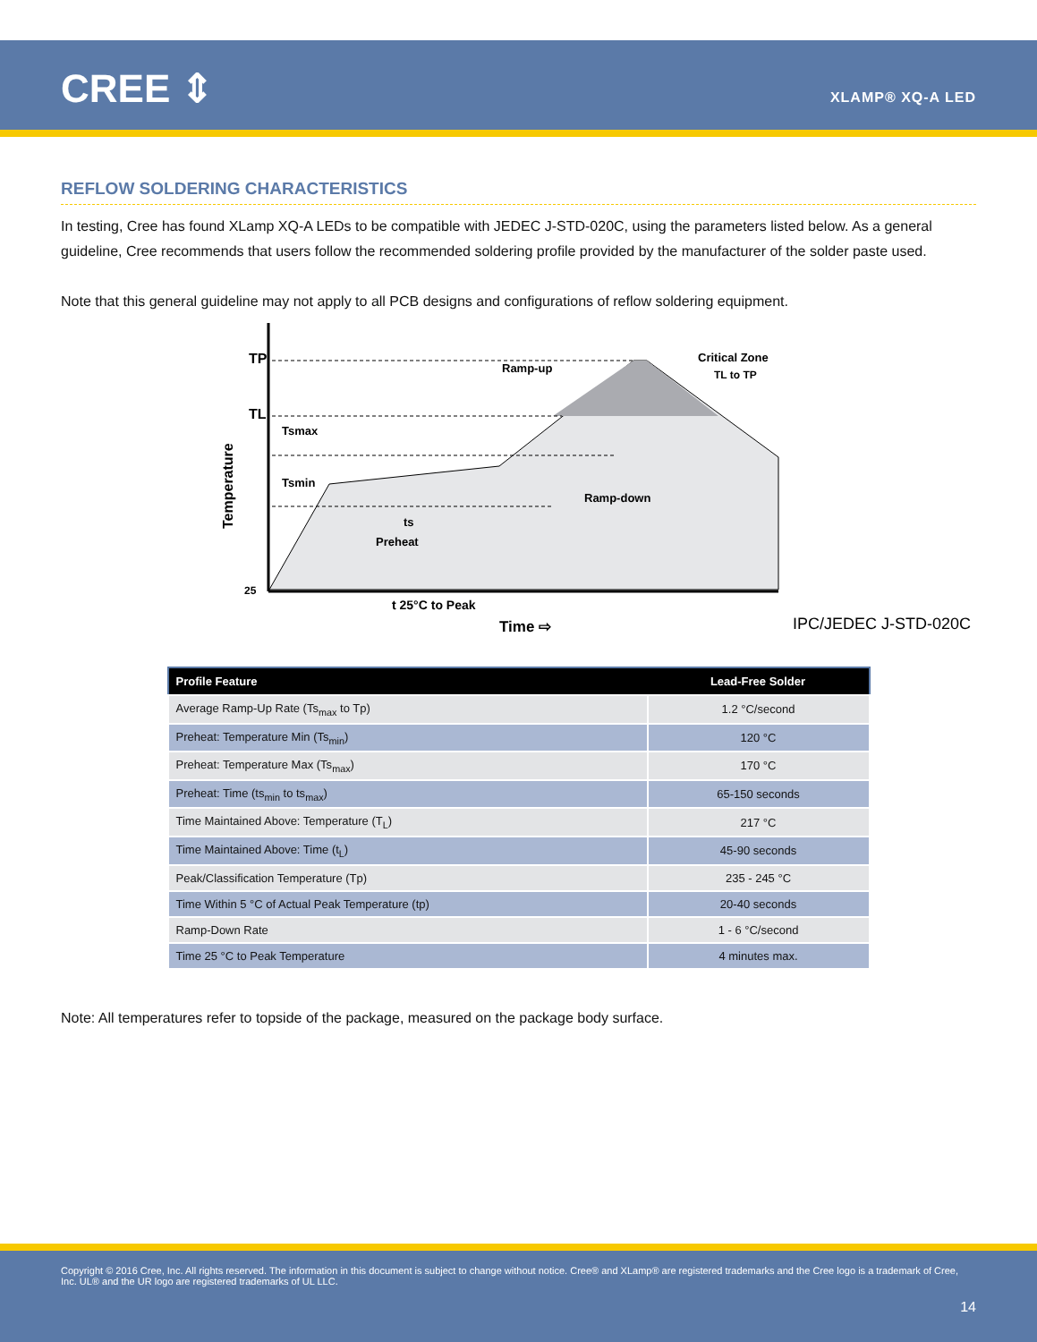CREE ⇕ XLAMP® XQ-A LED
REFLOW SOLDERING CHARACTERISTICS
In testing, Cree has found XLamp XQ-A LEDs to be compatible with JEDEC J-STD-020C, using the parameters listed below. As a general guideline, Cree recommends that users follow the recommended soldering profile provided by the manufacturer of the solder paste used.
Note that this general guideline may not apply to all PCB designs and configurations of reflow soldering equipment.
TP
TL
25
Temperature
ts
Preheat
Ramp-up
Ramp-down
Critical Zone
TL to TP
Tsmax
Tsmin
t 25°C to Peak
Time ⇨
IPC/JEDEC J-STD-020C
| Profile Feature | Lead-Free Solder |
| --- | --- |
| Average Ramp-Up Rate (Ts<sub>max</sub> to Tp) | 1.2 °C/second |
| Preheat: Temperature Min (Ts<sub>min</sub>) | 120 °C |
| Preheat: Temperature Max (Ts<sub>max</sub>) | 170 °C |
| Preheat: Time (ts<sub>min</sub> to ts<sub>max</sub>) | 65-150 seconds |
| Time Maintained Above: Temperature (T<sub>L</sub>) | 217 °C |
| Time Maintained Above: Time (t<sub>L</sub>) | 45-90 seconds |
| Peak/Classification Temperature (Tp) | 235 - 245 °C |
| Time Within 5 °C of Actual Peak Temperature (tp) | 20-40 seconds |
| Ramp-Down Rate | 1 - 6 °C/second |
| Time 25 °C to Peak Temperature | 4 minutes max. |
Note: All temperatures refer to topside of the package, measured on the package body surface.
Copyright © 2016 Cree, Inc. All rights reserved. The information in this document is subject to change without notice. Cree® and XLamp® are registered trademarks and the Cree logo is a trademark of Cree, Inc. UL® and the UR logo are registered trademarks of UL LLC.
14